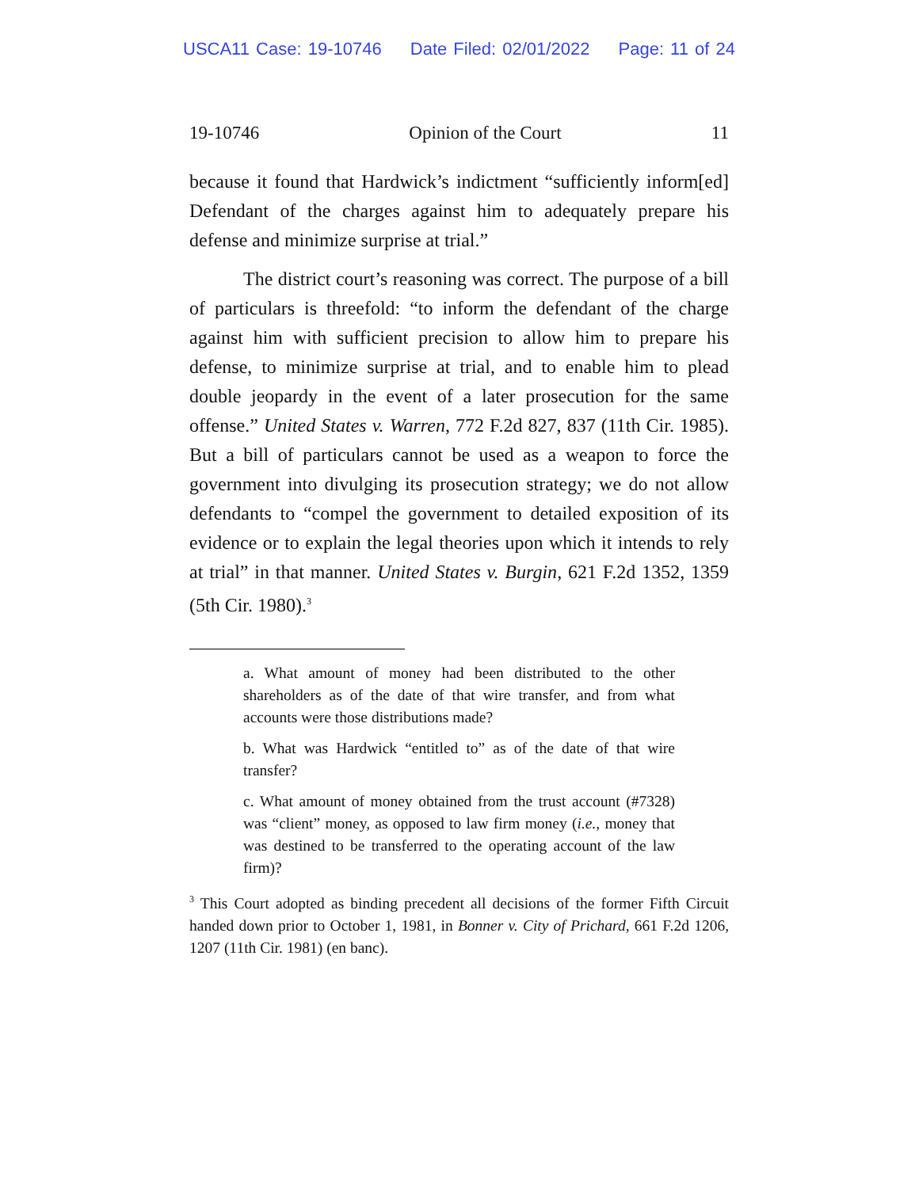USCA11 Case: 19-10746 Date Filed: 02/01/2022 Page: 11 of 24
19-10746 Opinion of the Court 11
because it found that Hardwick’s indictment “sufficiently inform[ed] Defendant of the charges against him to adequately prepare his defense and minimize surprise at trial.”
The district court’s reasoning was correct. The purpose of a bill of particulars is threefold: “to inform the defendant of the charge against him with sufficient precision to allow him to prepare his defense, to minimize surprise at trial, and to enable him to plead double jeopardy in the event of a later prosecution for the same offense.” United States v. Warren, 772 F.2d 827, 837 (11th Cir. 1985). But a bill of particulars cannot be used as a weapon to force the government into divulging its prosecution strategy; we do not allow defendants to “compel the government to detailed exposition of its evidence or to explain the legal theories upon which it intends to rely at trial” in that manner. United States v. Burgin, 621 F.2d 1352, 1359 (5th Cir. 1980).<sup>3</sup>
a. What amount of money had been distributed to the other shareholders as of the date of that wire transfer, and from what accounts were those distributions made?
b. What was Hardwick “entitled to” as of the date of that wire transfer?
c. What amount of money obtained from the trust account (#7328) was “client” money, as opposed to law firm money (i.e., money that was destined to be transferred to the operating account of the law firm)?
<sup>3</sup> This Court adopted as binding precedent all decisions of the former Fifth Circuit handed down prior to October 1, 1981, in Bonner v. City of Prichard, 661 F.2d 1206, 1207 (11th Cir. 1981) (en banc).